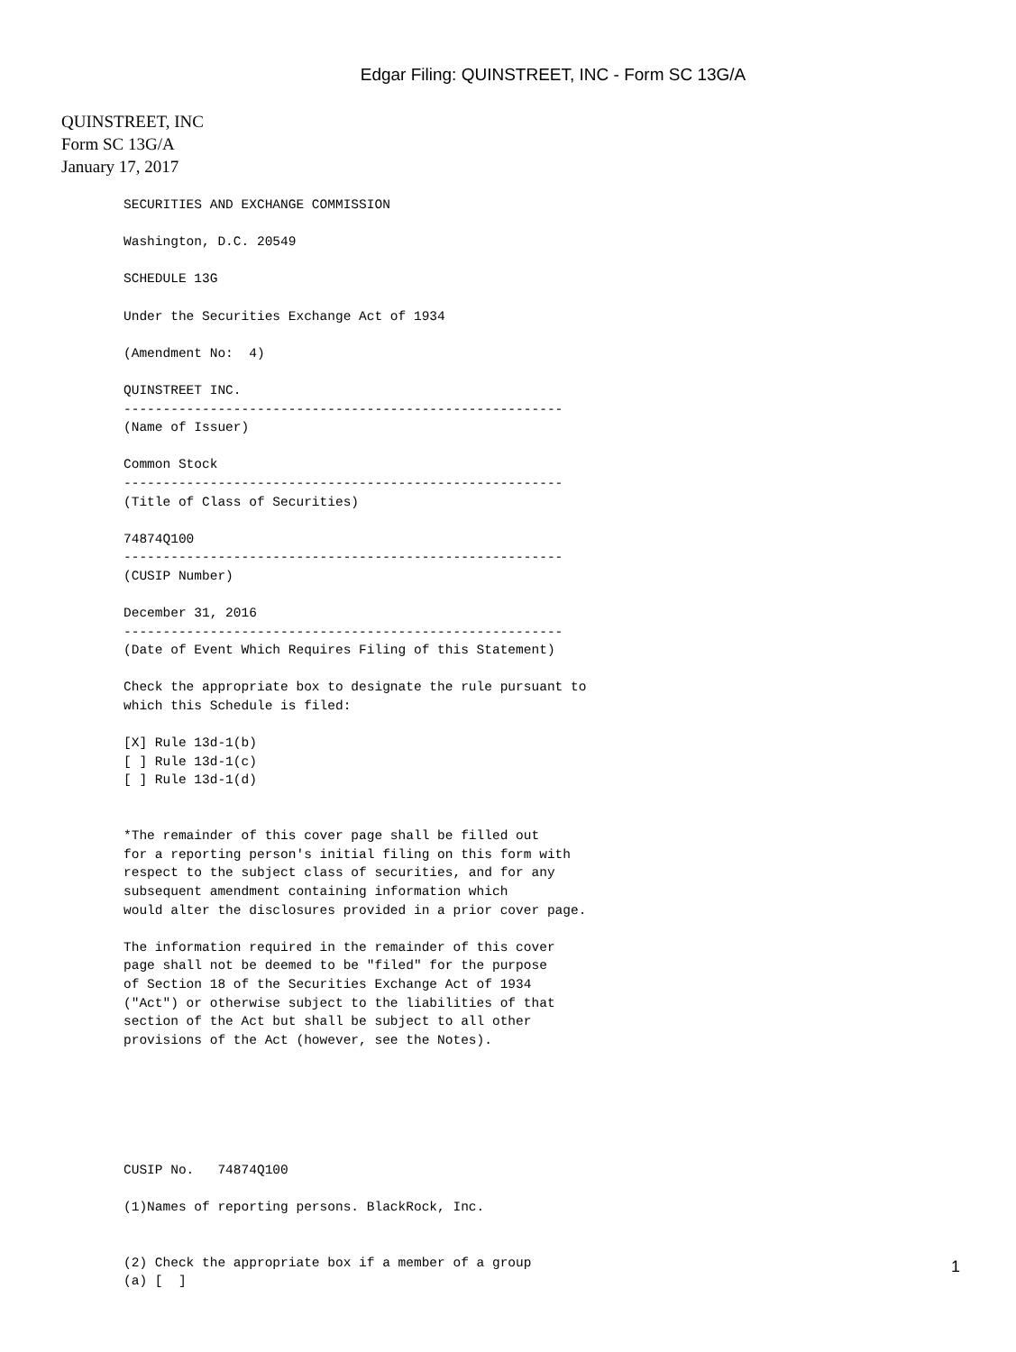Edgar Filing: QUINSTREET, INC - Form SC 13G/A
QUINSTREET, INC
Form SC 13G/A
January 17, 2017
SECURITIES AND EXCHANGE COMMISSION

Washington, D.C. 20549

SCHEDULE 13G

Under the Securities Exchange Act of 1934

(Amendment No:  4)

QUINSTREET INC.
--------------------------------------------------------
(Name of Issuer)

Common Stock
--------------------------------------------------------
(Title of Class of Securities)

74874Q100
--------------------------------------------------------
(CUSIP Number)

December 31, 2016
--------------------------------------------------------
(Date of Event Which Requires Filing of this Statement)

Check the appropriate box to designate the rule pursuant to
which this Schedule is filed:

[X] Rule 13d-1(b)
[ ] Rule 13d-1(c)
[ ] Rule 13d-1(d)


*The remainder of this cover page shall be filled out
for a reporting person's initial filing on this form with
respect to the subject class of securities, and for any
subsequent amendment containing information which
would alter the disclosures provided in a prior cover page.

The information required in the remainder of this cover
page shall not be deemed to be "filed" for the purpose
of Section 18 of the Securities Exchange Act of 1934
("Act") or otherwise subject to the liabilities of that
section of the Act but shall be subject to all other
provisions of the Act (however, see the Notes).






CUSIP No.   74874Q100

(1)Names of reporting persons. BlackRock, Inc.


(2) Check the appropriate box if a member of a group
(a) [  ]
1